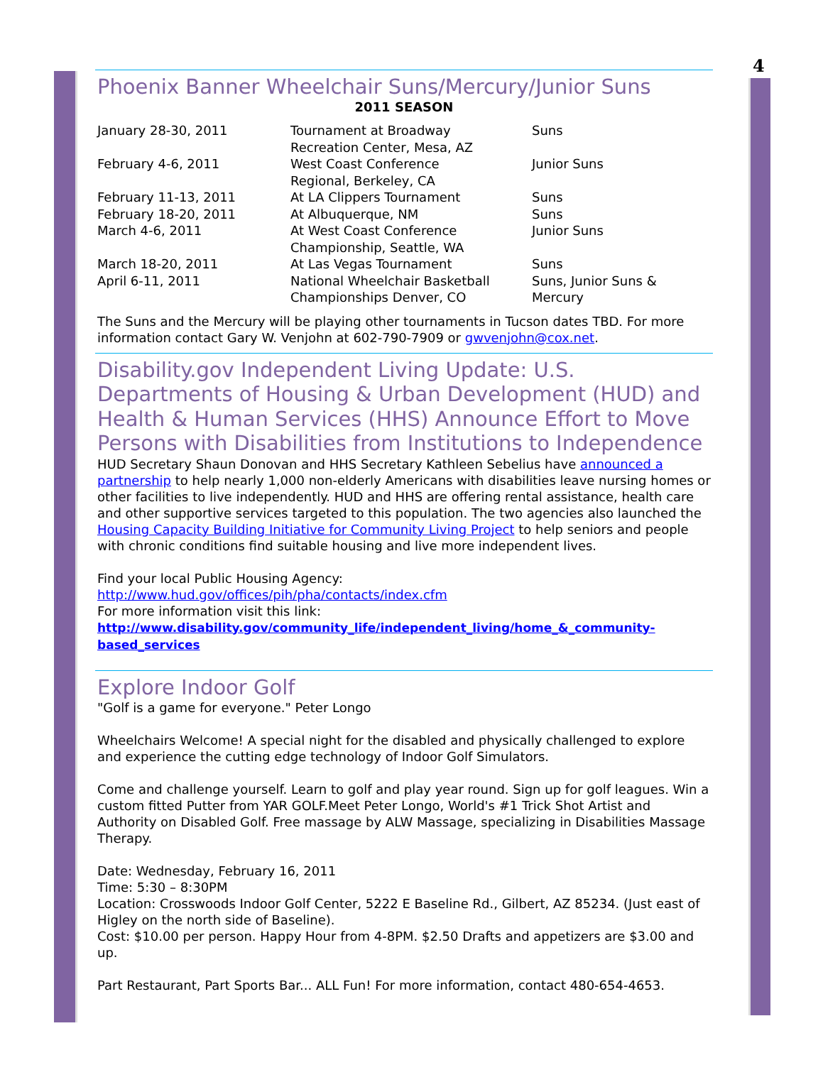4
Phoenix Banner Wheelchair Suns/Mercury/Junior Suns
2011 SEASON
| January 28-30, 2011 | Tournament at Broadway Recreation Center, Mesa, AZ | Suns |
| February 4-6, 2011 | West Coast Conference Regional, Berkeley, CA | Junior Suns |
| February 11-13, 2011 | At LA Clippers Tournament | Suns |
| February 18-20, 2011 | At Albuquerque, NM | Suns |
| March 4-6, 2011 | At West Coast Conference Championship, Seattle, WA | Junior Suns |
| March 18-20, 2011 | At Las Vegas Tournament | Suns |
| April 6-11, 2011 | National Wheelchair Basketball Championships Denver, CO | Suns, Junior Suns & Mercury |
The Suns and the Mercury will be playing other tournaments in Tucson dates TBD. For more information contact Gary W. Venjohn at 602-790-7909 or gwvenjohn@cox.net.
Disability.gov Independent Living Update: U.S. Departments of Housing & Urban Development (HUD) and Health & Human Services (HHS) Announce Effort to Move Persons with Disabilities from Institutions to Independence
HUD Secretary Shaun Donovan and HHS Secretary Kathleen Sebelius have announced a partnership to help nearly 1,000 non-elderly Americans with disabilities leave nursing homes or other facilities to live independently. HUD and HHS are offering rental assistance, health care and other supportive services targeted to this population. The two agencies also launched the Housing Capacity Building Initiative for Community Living Project to help seniors and people with chronic conditions find suitable housing and live more independent lives.
Find your local Public Housing Agency:
http://www.hud.gov/offices/pih/pha/contacts/index.cfm
For more information visit this link:
http://www.disability.gov/community_life/independent_living/home_&_community-based_services
Explore Indoor Golf
"Golf is a game for everyone." Peter Longo
Wheelchairs Welcome! A special night for the disabled and physically challenged to explore and experience the cutting edge technology of Indoor Golf Simulators.
Come and challenge yourself. Learn to golf and play year round. Sign up for golf leagues. Win a custom fitted Putter from YAR GOLF.Meet Peter Longo, World's #1 Trick Shot Artist and Authority on Disabled Golf. Free massage by ALW Massage, specializing in Disabilities Massage Therapy.
Date: Wednesday, February 16, 2011
Time: 5:30 – 8:30PM
Location: Crosswoods Indoor Golf Center, 5222 E Baseline Rd., Gilbert, AZ 85234. (Just east of Higley on the north side of Baseline).
Cost: $10.00 per person. Happy Hour from 4-8PM. $2.50 Drafts and appetizers are $3.00 and up.
Part Restaurant, Part Sports Bar... ALL Fun! For more information, contact 480-654-4653.